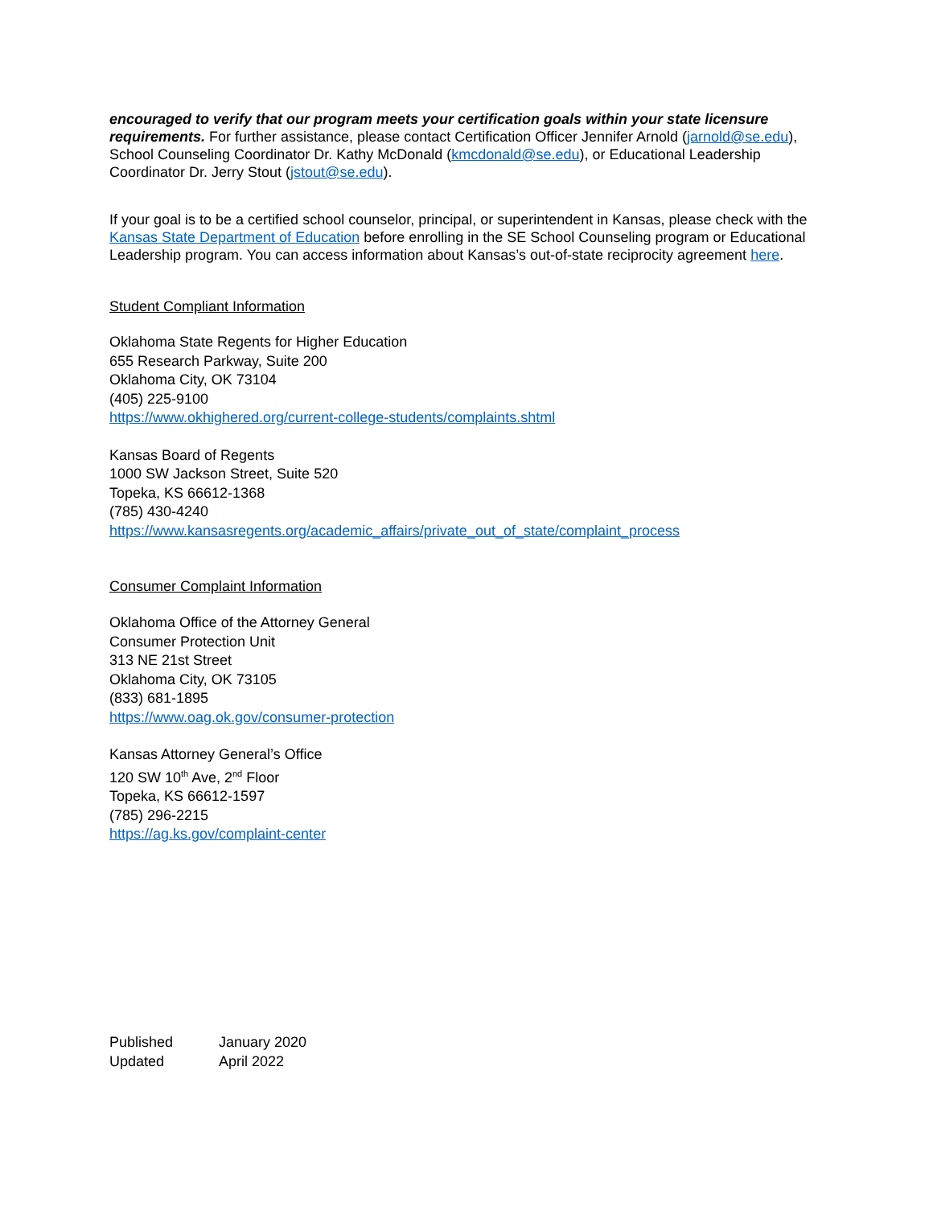encouraged to verify that our program meets your certification goals within your state licensure requirements. For further assistance, please contact Certification Officer Jennifer Arnold (jarnold@se.edu), School Counseling Coordinator Dr. Kathy McDonald (kmcdonald@se.edu), or Educational Leadership Coordinator Dr. Jerry Stout (jstout@se.edu).
If your goal is to be a certified school counselor, principal, or superintendent in Kansas, please check with the Kansas State Department of Education before enrolling in the SE School Counseling program or Educational Leadership program. You can access information about Kansas’s out-of-state reciprocity agreement here.
Student Compliant Information
Oklahoma State Regents for Higher Education
655 Research Parkway, Suite 200
Oklahoma City, OK 73104
(405) 225-9100
https://www.okhighered.org/current-college-students/complaints.shtml
Kansas Board of Regents
1000 SW Jackson Street, Suite 520
Topeka, KS 66612-1368
(785) 430-4240
https://www.kansasregents.org/academic_affairs/private_out_of_state/complaint_process
Consumer Complaint Information
Oklahoma Office of the Attorney General
Consumer Protection Unit
313 NE 21st Street
Oklahoma City, OK 73105
(833) 681-1895
https://www.oag.ok.gov/consumer-protection
Kansas Attorney General’s Office
120 SW 10<sup>th</sup> Ave, 2<sup>nd</sup> Floor
Topeka, KS 66612-1597
(785) 296-2215
https://ag.ks.gov/complaint-center
| Published | January 2020 |
| Updated | April 2022 |